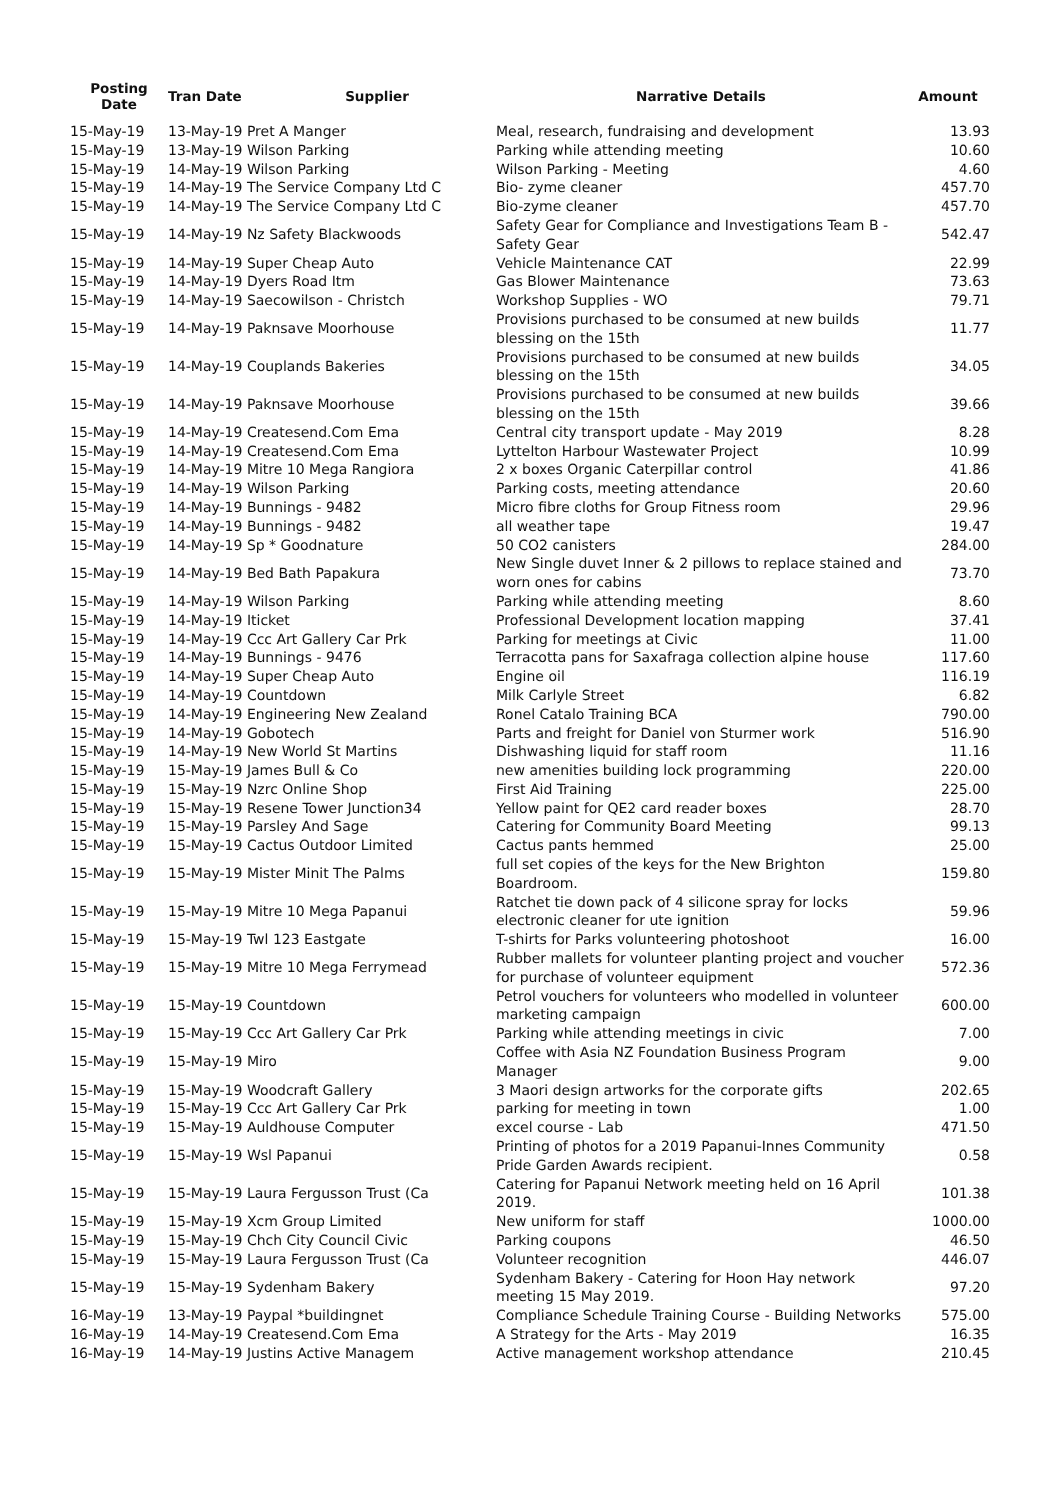| Posting Date | Tran Date Supplier | Narrative Details | Amount |
| --- | --- | --- | --- |
| 15-May-19 | 13-May-19 Pret A Manger | Meal, research, fundraising and development | 13.93 |
| 15-May-19 | 13-May-19 Wilson Parking | Parking while attending meeting | 10.60 |
| 15-May-19 | 14-May-19 Wilson Parking | Wilson Parking - Meeting | 4.60 |
| 15-May-19 | 14-May-19 The Service Company Ltd C | Bio- zyme cleaner | 457.70 |
| 15-May-19 | 14-May-19 The Service Company Ltd C | Bio-zyme cleaner | 457.70 |
| 15-May-19 | 14-May-19 Nz Safety Blackwoods | Safety Gear for Compliance and Investigations Team B - Safety Gear | 542.47 |
| 15-May-19 | 14-May-19 Super Cheap Auto | Vehicle Maintenance CAT | 22.99 |
| 15-May-19 | 14-May-19 Dyers Road Itm | Gas Blower Maintenance | 73.63 |
| 15-May-19 | 14-May-19 Saecowilson - Christch | Workshop Supplies - WO | 79.71 |
| 15-May-19 | 14-May-19 Paknsave Moorhouse | Provisions purchased to be consumed at new builds blessing on the 15th | 11.77 |
| 15-May-19 | 14-May-19 Couplands Bakeries | Provisions purchased to be consumed at new builds blessing on the 15th | 34.05 |
| 15-May-19 | 14-May-19 Paknsave Moorhouse | Provisions purchased to be consumed at new builds blessing on the 15th | 39.66 |
| 15-May-19 | 14-May-19 Createsend.Com Ema | Central city transport update - May 2019 | 8.28 |
| 15-May-19 | 14-May-19 Createsend.Com Ema | Lyttelton Harbour Wastewater Project | 10.99 |
| 15-May-19 | 14-May-19 Mitre 10 Mega Rangiora | 2 x boxes Organic Caterpillar control | 41.86 |
| 15-May-19 | 14-May-19 Wilson Parking | Parking costs, meeting attendance | 20.60 |
| 15-May-19 | 14-May-19 Bunnings - 9482 | Micro fibre cloths for Group Fitness room | 29.96 |
| 15-May-19 | 14-May-19 Bunnings - 9482 | all weather tape | 19.47 |
| 15-May-19 | 14-May-19 Sp * Goodnature | 50 CO2 canisters | 284.00 |
| 15-May-19 | 14-May-19 Bed Bath Papakura | New Single duvet Inner & 2 pillows to replace stained and worn ones for cabins | 73.70 |
| 15-May-19 | 14-May-19 Wilson Parking | Parking while attending meeting | 8.60 |
| 15-May-19 | 14-May-19 Iticket | Professional Development location mapping | 37.41 |
| 15-May-19 | 14-May-19 Ccc Art Gallery Car Prk | Parking for meetings at Civic | 11.00 |
| 15-May-19 | 14-May-19 Bunnings - 9476 | Terracotta pans for Saxafraga collection alpine house | 117.60 |
| 15-May-19 | 14-May-19 Super Cheap Auto | Engine oil | 116.19 |
| 15-May-19 | 14-May-19 Countdown | Milk Carlyle Street | 6.82 |
| 15-May-19 | 14-May-19 Engineering New Zealand | Ronel Catalo Training BCA | 790.00 |
| 15-May-19 | 14-May-19 Gobotech | Parts and freight for Daniel von Sturmer work | 516.90 |
| 15-May-19 | 14-May-19 New World St Martins | Dishwashing liquid for staff room | 11.16 |
| 15-May-19 | 15-May-19 James Bull & Co | new amenities building lock programming | 220.00 |
| 15-May-19 | 15-May-19 Nzrc Online Shop | First Aid Training | 225.00 |
| 15-May-19 | 15-May-19 Resene Tower Junction34 | Yellow paint for QE2 card reader boxes | 28.70 |
| 15-May-19 | 15-May-19 Parsley And Sage | Catering for Community Board Meeting | 99.13 |
| 15-May-19 | 15-May-19 Cactus Outdoor Limited | Cactus pants hemmed | 25.00 |
| 15-May-19 | 15-May-19 Mister Minit The Palms | full set copies of the keys for the New Brighton Boardroom. | 159.80 |
| 15-May-19 | 15-May-19 Mitre 10 Mega Papanui | Ratchet tie down pack of 4 silicone spray for locks electronic cleaner for ute ignition | 59.96 |
| 15-May-19 | 15-May-19 Twl 123 Eastgate | T-shirts for Parks volunteering photoshoot | 16.00 |
| 15-May-19 | 15-May-19 Mitre 10 Mega Ferrymead | Rubber mallets for volunteer planting project and voucher for purchase of volunteer equipment | 572.36 |
| 15-May-19 | 15-May-19 Countdown | Petrol vouchers for volunteers who modelled in volunteer marketing campaign | 600.00 |
| 15-May-19 | 15-May-19 Ccc Art Gallery Car Prk | Parking while attending meetings in civic | 7.00 |
| 15-May-19 | 15-May-19 Miro | Coffee with Asia NZ Foundation Business Program Manager | 9.00 |
| 15-May-19 | 15-May-19 Woodcraft Gallery | 3 Maori design artworks for the corporate gifts | 202.65 |
| 15-May-19 | 15-May-19 Ccc Art Gallery Car Prk | parking for meeting in town | 1.00 |
| 15-May-19 | 15-May-19 Auldhouse Computer | excel course - Lab | 471.50 |
| 15-May-19 | 15-May-19 Wsl Papanui | Printing of photos for a 2019 Papanui-Innes Community Pride Garden Awards recipient. | 0.58 |
| 15-May-19 | 15-May-19 Laura Fergusson Trust (Ca | Catering for Papanui Network meeting held on 16 April 2019. | 101.38 |
| 15-May-19 | 15-May-19 Xcm Group Limited | New uniform for staff | 1000.00 |
| 15-May-19 | 15-May-19 Chch City Council Civic | Parking coupons | 46.50 |
| 15-May-19 | 15-May-19 Laura Fergusson Trust (Ca | Volunteer recognition | 446.07 |
| 15-May-19 | 15-May-19 Sydenham Bakery | Sydenham Bakery - Catering for Hoon Hay network meeting 15 May 2019. | 97.20 |
| 16-May-19 | 13-May-19 Paypal *buildingnet | Compliance Schedule Training Course - Building Networks | 575.00 |
| 16-May-19 | 14-May-19 Createsend.Com Ema | A Strategy for the Arts - May 2019 | 16.35 |
| 16-May-19 | 14-May-19 Justins Active Managem | Active management workshop attendance | 210.45 |